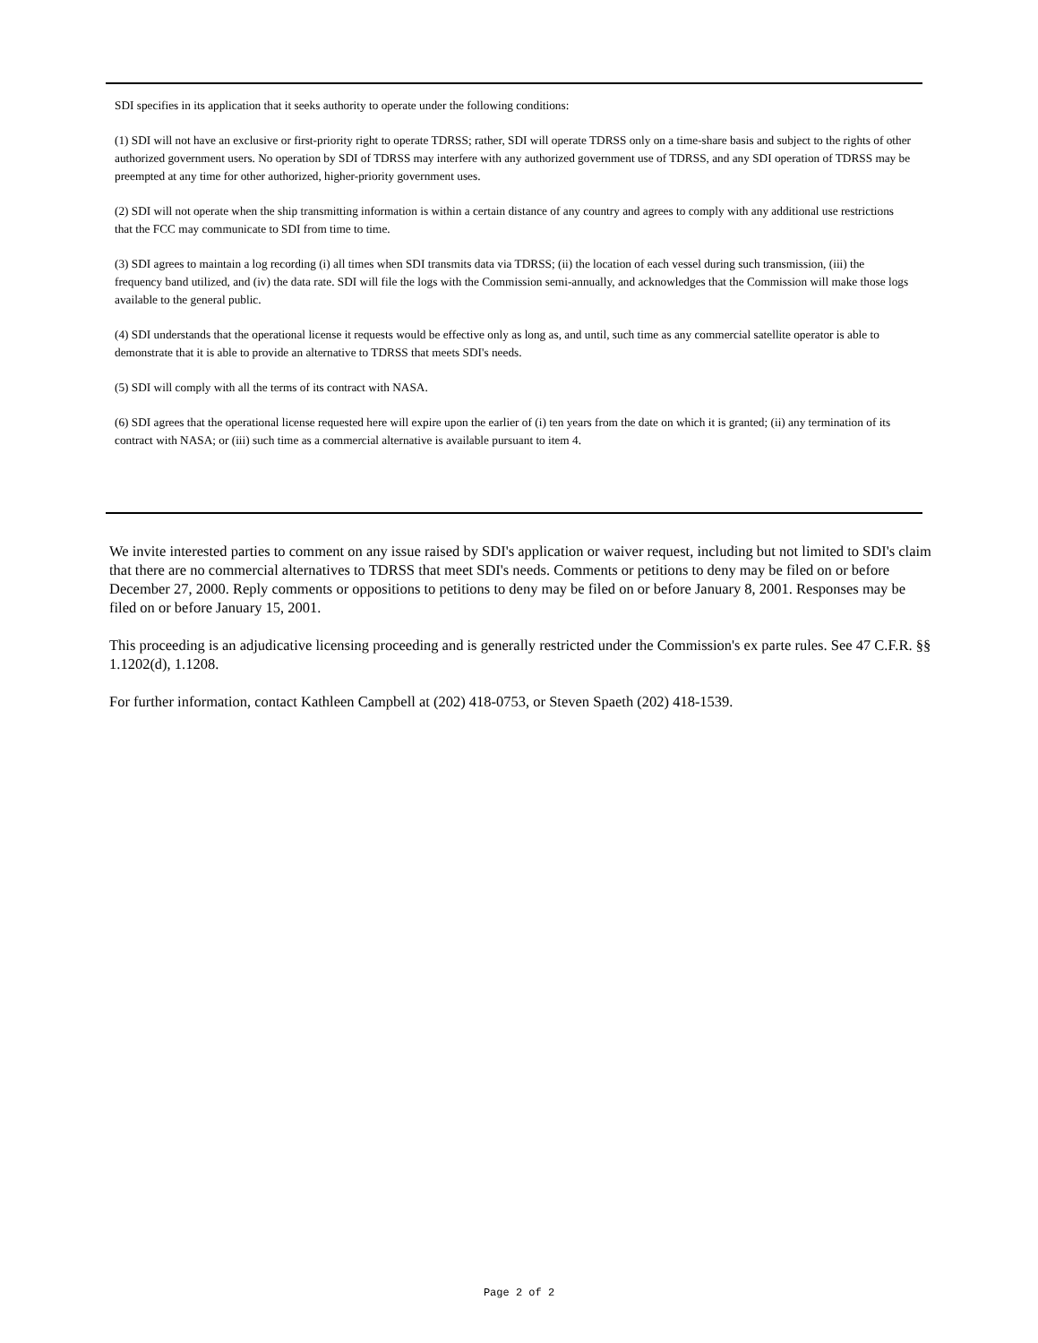SDI specifies in its application that it seeks authority to operate under the following conditions:
(1) SDI will not have an exclusive or first-priority right to operate TDRSS; rather, SDI will operate TDRSS only on a time-share basis and subject to the rights of other authorized government users. No operation by SDI of TDRSS may interfere with any authorized government use of TDRSS, and any SDI operation of TDRSS may be preempted at any time for other authorized, higher-priority government uses.
(2) SDI will not operate when the ship transmitting information is within a certain distance of any country and agrees to comply with any additional use restrictions that the FCC may communicate to SDI from time to time.
(3) SDI agrees to maintain a log recording (i) all times when SDI transmits data via TDRSS; (ii) the location of each vessel during such transmission, (iii) the frequency band utilized, and (iv) the data rate. SDI will file the logs with the Commission semi-annually, and acknowledges that the Commission will make those logs available to the general public.
(4) SDI understands that the operational license it requests would be effective only as long as, and until, such time as any commercial satellite operator is able to demonstrate that it is able to provide an alternative to TDRSS that meets SDI's needs.
(5) SDI will comply with all the terms of its contract with NASA.
(6) SDI agrees that the operational license requested here will expire upon the earlier of (i) ten years from the date on which it is granted; (ii) any termination of its contract with NASA; or (iii) such time as a commercial alternative is available pursuant to item 4.
We invite interested parties to comment on any issue raised by SDI's application or waiver request, including but not limited to SDI's claim that there are no commercial alternatives to TDRSS that meet SDI's needs. Comments or petitions to deny may be filed on or before December 27, 2000. Reply comments or oppositions to petitions to deny may be filed on or before January 8, 2001. Responses may be filed on or before January 15, 2001.
This proceeding is an adjudicative licensing proceeding and is generally restricted under the Commission's ex parte rules. See 47 C.F.R. §§ 1.1202(d), 1.1208.
For further information, contact Kathleen Campbell at (202) 418-0753, or Steven Spaeth (202) 418-1539.
Page 2 of 2